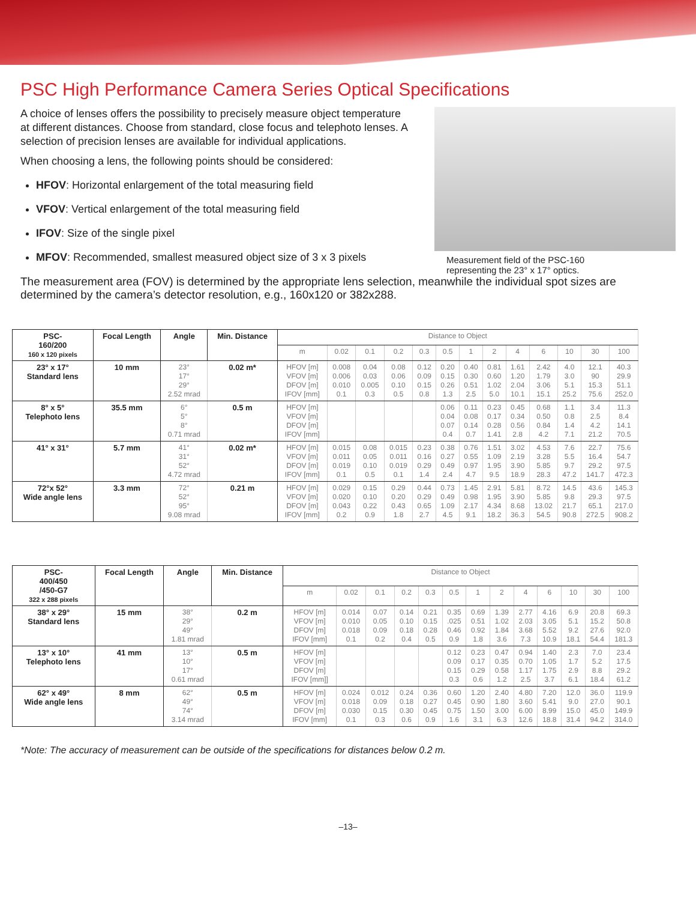PSC High Performance Camera Series Optical Specifications
A choice of lenses offers the possibility to precisely measure object temperature at different distances. Choose from standard, close focus and telephoto lenses. A selection of precision lenses are available for individual applications.
When choosing a lens, the following points should be considered:
HFOV: Horizontal enlargement of the total measuring field
VFOV: Vertical enlargement of the total measuring field
IFOV: Size of the single pixel
MFOV: Recommended, smallest measured object size of 3 x 3 pixels
Measurement field of the PSC-160
representing the 23° x 17° optics.
The measurement area (FOV) is determined by the appropriate lens selection, meanwhile the individual spot sizes are determined by the camera’s detector resolution, e.g., 160x120 or 382x288.
| PSC- 160/200 160 x 120 pixels | Focal Length | Angle | Min. Distance | Distance to Object | | | | | | | | | | | | |
| | | | | m | 0.02 | 0.1 | 0.2 | 0.3 | 0.5 | 1 | 2 | 4 | 6 | 10 | 30 | 100 |
| 23° x 17° Standard lens | 10 mm | 23° 17° 29° 2.52 mrad | 0.02 m* | HFOV [m] VFOV [m] DFOV [m] IFOV [mm] | 0.008 0.006 0.010 0.1 | 0.04 0.03 0.005 0.3 | 0.08 0.06 0.10 0.5 | 0.12 0.09 0.15 0.8 | 0.20 0.15 0.26 1.3 | 0.40 0.30 0.51 2.5 | 0.81 0.60 1.02 5.0 | 1.61 1.20 2.04 10.1 | 2.42 1.79 3.06 15.1 | 4.0 3.0 5.1 25.2 | 12.1 90 15.3 75.6 | 40.3 29.9 51.1 252.0 |
| 8° x 5° Telephoto lens | 35.5 mm | 6° 5° 8° 0.71 mrad | 0.5 m | HFOV [m] VFOV [m] DFOV [m] IFOV [mm] | | | | | 0.06 0.04 0.07 0.4 | 0.11 0.08 0.14 0.7 | 0.23 0.17 0.28 1.41 | 0.45 0.34 0.56 2.8 | 0.68 0.50 0.84 4.2 | 1.1 0.8 1.4 7.1 | 3.4 2.5 4.2 21.2 | 11.3 8.4 14.1 70.5 |
| 41° x 31° | 5.7 mm | 41° 31° 52° 4.72 mrad | 0.02 m* | HFOV [m] VFOV [m] DFOV [m] IFOV [mm] | 0.015 0.011 0.019 0.1 | 0.08 0.05 0.10 0.5 | 0.015 0.011 0.019 0.1 | 0.23 0.16 0.29 1.4 | 0.38 0.27 0.49 2.4 | 0.76 0.55 0.97 4.7 | 1.51 1.09 1.95 9.5 | 3.02 2.19 3.90 18.9 | 4.53 3.28 5.85 28.3 | 7.6 5.5 9.7 47.2 | 22.7 16.4 29.2 141.7 | 75.6 54.7 97.5 472.3 |
| 72°x 52° Wide angle lens | 3.3 mm | 72° 52° 95° 9.08 mrad | 0.21 m | HFOV [m] VFOV [m] DFOV [m] IFOV [mm] | 0.029 0.020 0.043 0.2 | 0.15 0.10 0.22 0.9 | 0.29 0.20 0.43 1.8 | 0.44 0.29 0.65 2.7 | 0.73 0.49 1.09 4.5 | 1.45 0.98 2.17 9.1 | 2.91 1.95 4.34 18.2 | 5.81 3.90 8.68 36.3 | 8.72 5.85 13.02 54.5 | 14.5 9.8 21.7 90.8 | 43.6 29.3 65.1 272.5 | 145.3 97.5 217.0 908.2 |
| PSC- 400/450 /450-G7 322 x 288 pixels | Focal Length | Angle | Min. Distance | Distance to Object | | | | | | | | | | | | |
| | | | | m | 0.02 | 0.1 | 0.2 | 0.3 | 0.5 | 1 | 2 | 4 | 6 | 10 | 30 | 100 |
| 38° x 29° Standard lens | 15 mm | 38° 29° 49° 1.81 mrad | 0.2 m | HFOV [m] VFOV [m] DFOV [m] IFOV [mm] | 0.014 0.010 0.018 0.1 | 0.07 0.05 0.09 0.2 | 0.14 0.10 0.18 0.4 | 0.21 0.15 0.28 0.5 | 0.35 .025 0.46 0.9 | 0.69 0.51 0.92 1.8 | 1.39 1.02 1.84 3.6 | 2.77 2.03 3.68 7.3 | 4.16 3.05 5.52 10.9 | 6.9 5.1 9.2 18.1 | 20.8 15.2 27.6 54.4 | 69.3 50.8 92.0 181.3 |
| 13° x 10° Telephoto lens | 41 mm | 13° 10° 17° 0.61 mrad | 0.5 m | HFOV [m] VFOV [m] DFOV [m] IFOV [mm]] | | | | | 0.12 0.09 0.15 0.3 | 0.23 0.17 0.29 0.6 | 0.47 0.35 0.58 1.2 | 0.94 0.70 1.17 2.5 | 1.40 1.05 1.75 3.7 | 2.3 1.7 2.9 6.1 | 7.0 5.2 8.8 18.4 | 23.4 17.5 29.2 61.2 |
| 62° x 49° Wide angle lens | 8 mm | 62° 49° 74° 3.14 mrad | 0.5 m | HFOV [m] VFOV [m] DFOV [m] IFOV [mm] | 0.024 0.018 0.030 0.1 | 0.012 0.09 0.15 0.3 | 0.24 0.18 0.30 0.6 | 0.36 0.27 0.45 0.9 | 0.60 0.45 0.75 1.6 | 1.20 0.90 1.50 3.1 | 2.40 1.80 3.00 6.3 | 4.80 3.60 6.00 12.6 | 7.20 5.41 8.99 18.8 | 12.0 9.0 15.0 31.4 | 36.0 27.0 45.0 94.2 | 119.9 90.1 149.9 314.0 |
*Note: The accuracy of measurement can be outside of the specifications for distances below 0.2 m.
–13–